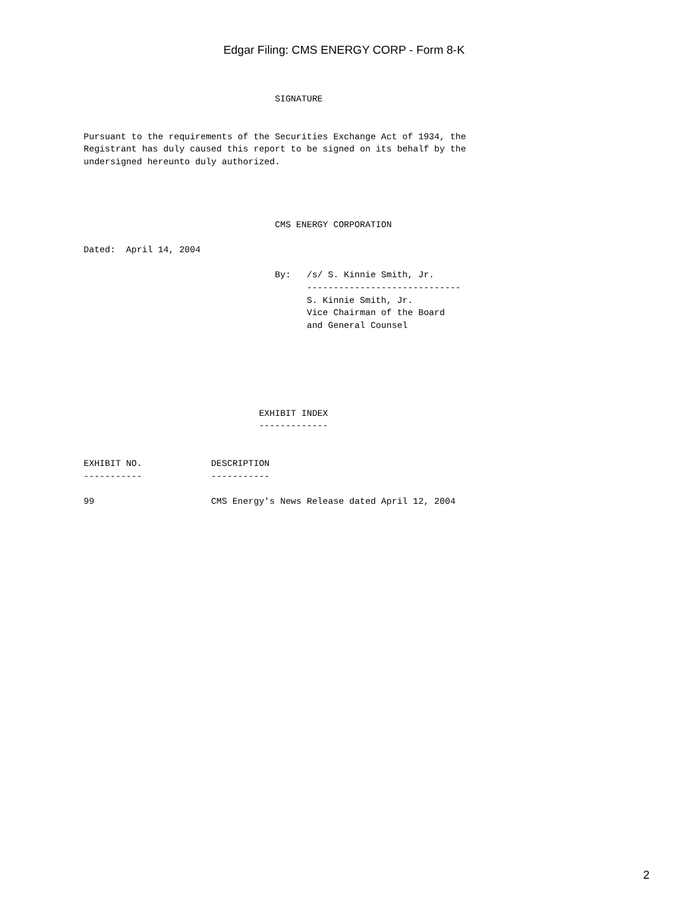Edgar Filing: CMS ENERGY CORP - Form 8-K
                                    SIGNATURE


Pursuant to the requirements of the Securities Exchange Act of 1934, the
Registrant has duly caused this report to be signed on its behalf by the
undersigned hereunto duly authorized.




                                    CMS ENERGY CORPORATION

Dated:  April 14, 2004

                                    By:   /s/ S. Kinnie Smith, Jr.
                                          -----------------------------
                                          S. Kinnie Smith, Jr.
                                          Vice Chairman of the Board
                                          and General Counsel






                                 EXHIBIT INDEX
                                 -------------


EXHIBIT NO.             DESCRIPTION
-----------             -----------

99                      CMS Energy's News Release dated April 12, 2004
2